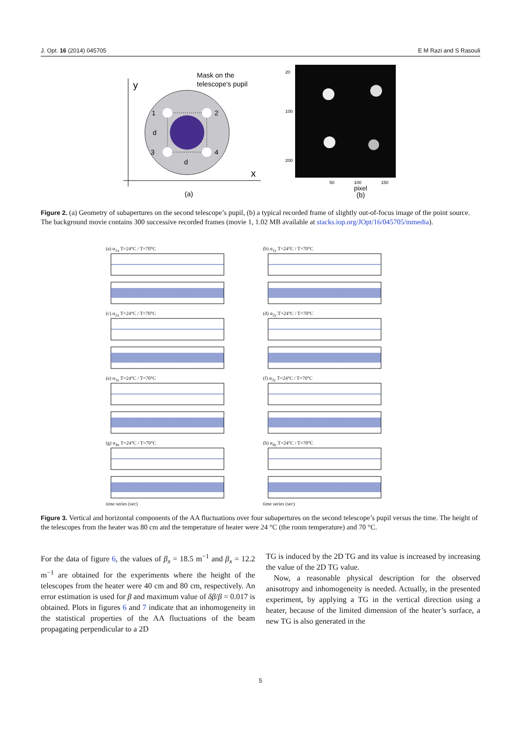J. Opt. 16 (2014) 045705 E M Razi and S Rasouli
y
x
Mask on the
telescope's pupil
1
2
3
4
d
d
(a)
20
100
200
50
100
150
pixel
(b)
Figure 2. (a) Geometry of subapertures on the second telescope’s pupil, (b) a typical recorded frame of slightly out-of-focus image of the point source. The background movie contains 300 successive recorded frames (movie 1, 1.02 MB available at stacks.iop.org/JOpt/16/045705/mmedia).
(a) α<sub>1x</sub> T=24°C / T=70°C
(b) α<sub>1y</sub> T=24°C / T=70°C
(c) α<sub>2x</sub> T=24°C / T=70°C
(d) α<sub>2y</sub> T=24°C / T=70°C
(e) α<sub>3x</sub> T=24°C / T=70°C
(f) α<sub>3y</sub> T=24°C / T=70°C
(g) α<sub>4x</sub> T=24°C / T=70°Ctime series (sec)
(h) α<sub>4y</sub> T=24°C / T=70°Ctime series (sec)
Figure 3. Vertical and horizontal components of the AA fluctuations over four subapertures on the second telescope’s pupil versus the time. The height of the telescopes from the heater was 80 cm and the temperature of heater were 24 °C (the room temperature) and 70 °C.
For the data of figure 6, the values of β<sub>x</sub> = 18.5 m<sup>−1</sup> and β<sub>x</sub> = 12.2 m<sup>−1</sup> are obtained for the experiments where the height of the telescopes from the heater were 40 cm and 80 cm, respectively. An error estimation is used for β and maximum value of δβ/β = 0.017 is obtained. Plots in figures 6 and 7 indicate that an inhomogeneity in the statistical properties of the AA fluctuations of the beam propagating perpendicular to a 2D
TG is induced by the 2D TG and its value is increased by increasing the value of the 2D TG value.
 Now, a reasonable physical description for the observed anisotropy and inhomogeneity is needed. Actually, in the presented experiment, by applying a TG in the vertical direction using a heater, because of the limited dimension of the heater’s surface, a new TG is also generated in the
5